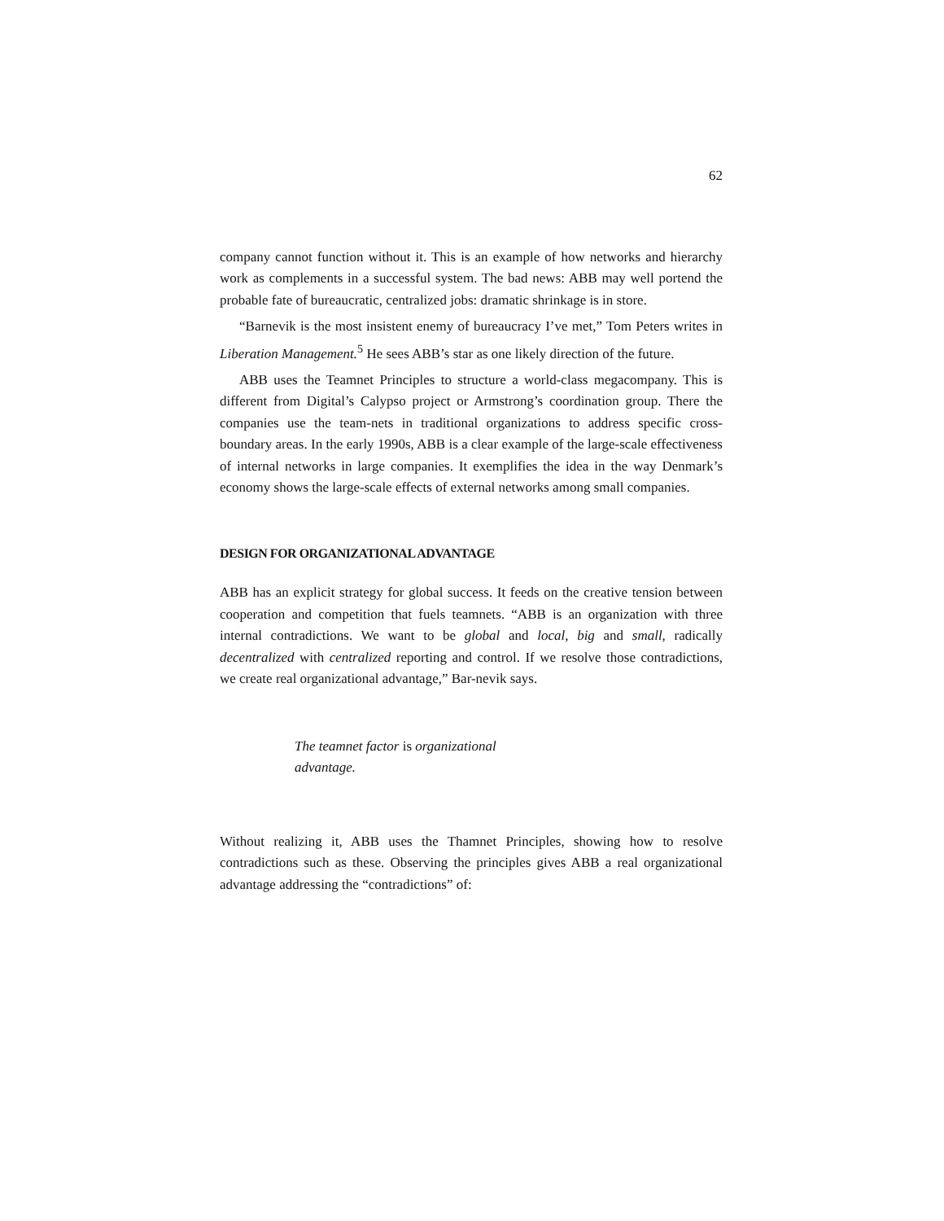62
company cannot function without it. This is an example of how networks and hierarchy work as complements in a successful system. The bad news: ABB may well portend the probable fate of bureaucratic, centralized jobs: dramatic shrinkage is in store.
“Barnevik is the most insistent enemy of bureaucracy I’ve met,” Tom Peters writes in Liberation Management.<sup>5</sup> He sees ABB’s star as one likely direction of the future.
ABB uses the Teamnet Principles to structure a world-class megacompany. This is different from Digital’s Calypso project or Armstrong’s coordination group. There the companies use the team-nets in traditional organizations to address specific cross-boundary areas. In the early 1990s, ABB is a clear example of the large-scale effectiveness of internal networks in large companies. It exemplifies the idea in the way Denmark’s economy shows the large-scale effects of external networks among small companies.
DESIGN FOR ORGANIZATIONAL ADVANTAGE
ABB has an explicit strategy for global success. It feeds on the creative tension between cooperation and competition that fuels teamnets. “ABB is an organization with three internal contradictions. We want to be global and local, big and small, radically decentralized with centralized reporting and control. If we resolve those contradictions, we create real organizational advantage,” Bar-nevik says.
The teamnet factor is organizational advantage.
Without realizing it, ABB uses the Thamnet Principles, showing how to resolve contradictions such as these. Observing the principles gives ABB a real organizational advantage addressing the “contradictions” of: